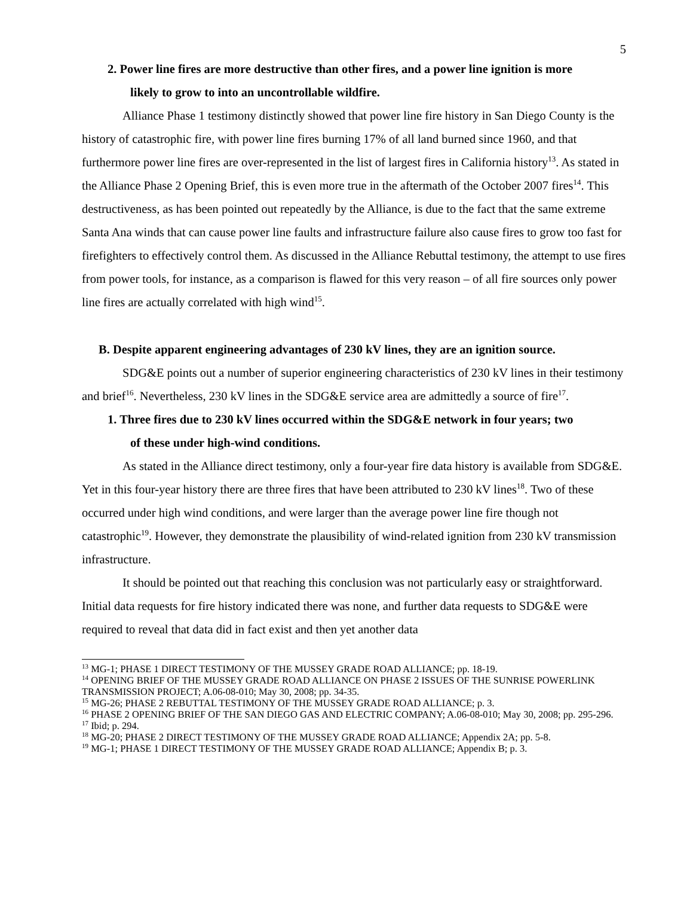5
2. Power line fires are more destructive than other fires, and a power line ignition is more
likely to grow to into an uncontrollable wildfire.
Alliance Phase 1 testimony distinctly showed that power line fire history in San Diego County is the history of catastrophic fire, with power line fires burning 17% of all land burned since 1960, and that furthermore power line fires are over-represented in the list of largest fires in California history<sup>13</sup>. As stated in the Alliance Phase 2 Opening Brief, this is even more true in the aftermath of the October 2007 fires<sup>14</sup>. This destructiveness, as has been pointed out repeatedly by the Alliance, is due to the fact that the same extreme Santa Ana winds that can cause power line faults and infrastructure failure also cause fires to grow too fast for firefighters to effectively control them. As discussed in the Alliance Rebuttal testimony, the attempt to use fires from power tools, for instance, as a comparison is flawed for this very reason – of all fire sources only power line fires are actually correlated with high wind<sup>15</sup>.
B. Despite apparent engineering advantages of 230 kV lines, they are an ignition source.
SDG&E points out a number of superior engineering characteristics of 230 kV lines in their testimony and brief<sup>16</sup>. Nevertheless, 230 kV lines in the SDG&E service area are admittedly a source of fire<sup>17</sup>.
1. Three fires due to 230 kV lines occurred within the SDG&E network in four years; two
of these under high-wind conditions.
As stated in the Alliance direct testimony, only a four-year fire data history is available from SDG&E. Yet in this four-year history there are three fires that have been attributed to 230 kV lines<sup>18</sup>. Two of these occurred under high wind conditions, and were larger than the average power line fire though not catastrophic<sup>19</sup>. However, they demonstrate the plausibility of wind-related ignition from 230 kV transmission infrastructure.
It should be pointed out that reaching this conclusion was not particularly easy or straightforward. Initial data requests for fire history indicated there was none, and further data requests to SDG&E were required to reveal that data did in fact exist and then yet another data
<sup>13</sup> MG-1; PHASE 1 DIRECT TESTIMONY OF THE MUSSEY GRADE ROAD ALLIANCE; pp. 18-19.
<sup>14</sup> OPENING BRIEF OF THE MUSSEY GRADE ROAD ALLIANCE ON PHASE 2 ISSUES OF THE SUNRISE POWERLINK TRANSMISSION PROJECT; A.06-08-010; May 30, 2008; pp. 34-35.
<sup>15</sup> MG-26; PHASE 2 REBUTTAL TESTIMONY OF THE MUSSEY GRADE ROAD ALLIANCE; p. 3.
<sup>16</sup> PHASE 2 OPENING BRIEF OF THE SAN DIEGO GAS AND ELECTRIC COMPANY; A.06-08-010; May 30, 2008; pp. 295-296.
<sup>17</sup> Ibid; p. 294.
<sup>18</sup> MG-20; PHASE 2 DIRECT TESTIMONY OF THE MUSSEY GRADE ROAD ALLIANCE; Appendix 2A; pp. 5-8.
<sup>19</sup> MG-1; PHASE 1 DIRECT TESTIMONY OF THE MUSSEY GRADE ROAD ALLIANCE; Appendix B; p. 3.